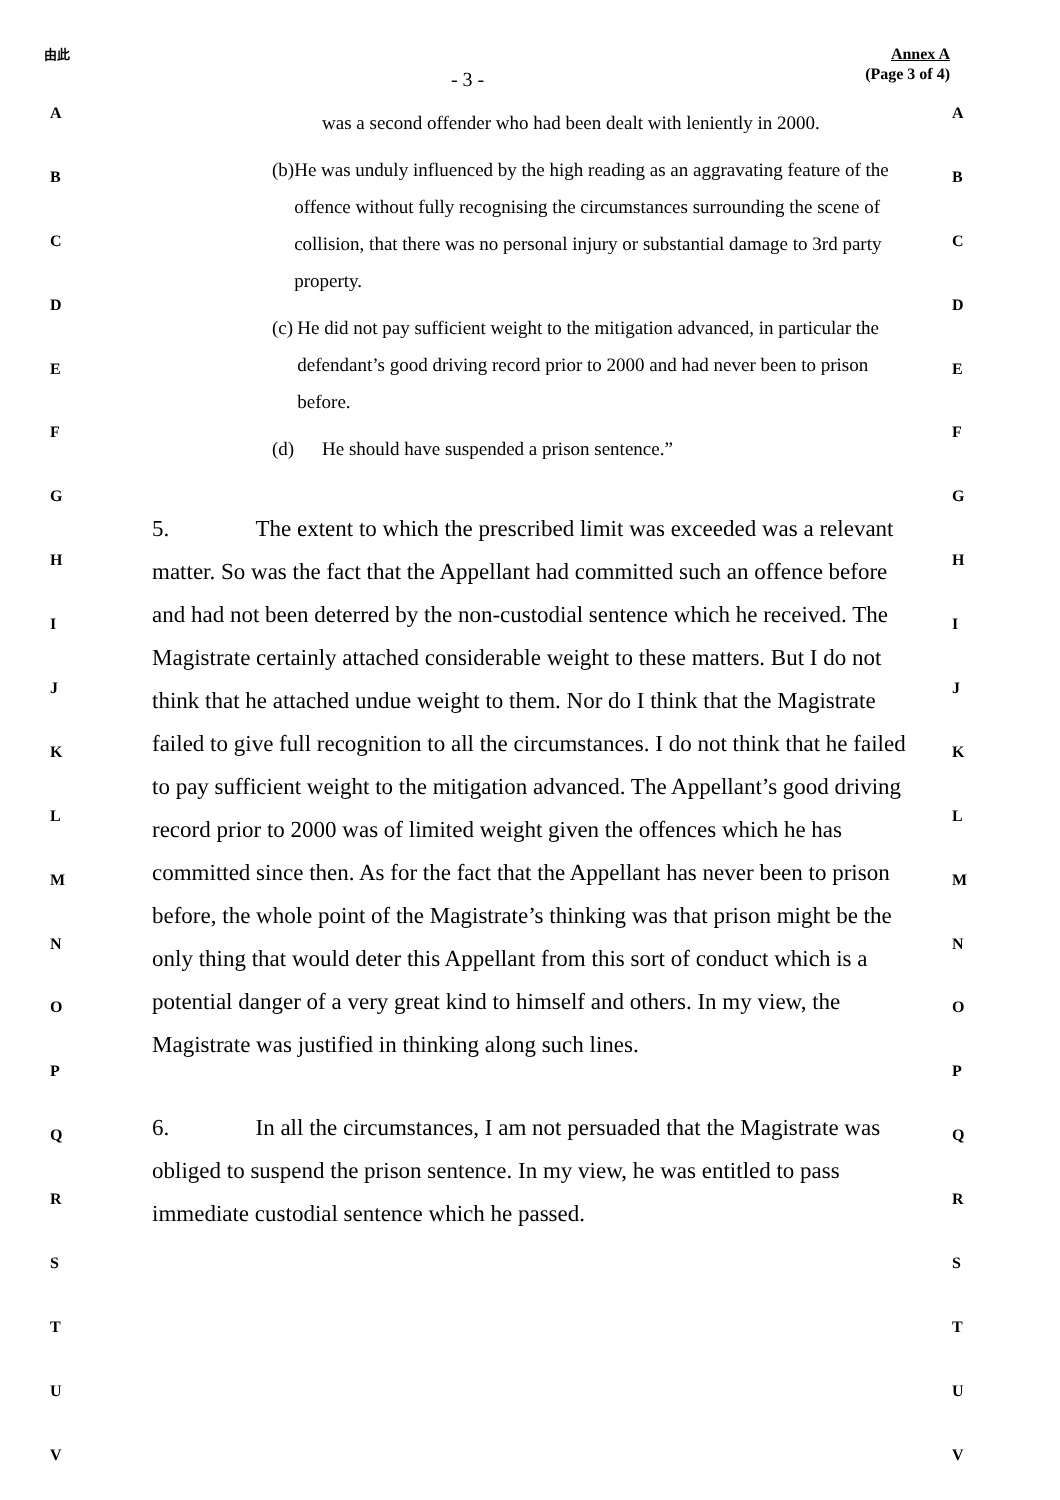由此
- 3 -
Annex A
(Page 3 of 4)
ABCDEFGHIJKLMNOPQRSTUV
was a second offender who had been dealt with leniently in 2000.
(b) He was unduly influenced by the high reading as an aggravating feature of the offence without fully recognising the circumstances surrounding the scene of collision, that there was no personal injury or substantial damage to 3rd party property.
(c) He did not pay sufficient weight to the mitigation advanced, in particular the defendant’s good driving record prior to 2000 and had never been to prison before.
(d) He should have suspended a prison sentence.”
5. The extent to which the prescribed limit was exceeded was a relevant matter. So was the fact that the Appellant had committed such an offence before and had not been deterred by the non-custodial sentence which he received. The Magistrate certainly attached considerable weight to these matters. But I do not think that he attached undue weight to them. Nor do I think that the Magistrate failed to give full recognition to all the circumstances. I do not think that he failed to pay sufficient weight to the mitigation advanced. The Appellant’s good driving record prior to 2000 was of limited weight given the offences which he has committed since then. As for the fact that the Appellant has never been to prison before, the whole point of the Magistrate’s thinking was that prison might be the only thing that would deter this Appellant from this sort of conduct which is a potential danger of a very great kind to himself and others. In my view, the Magistrate was justified in thinking along such lines.
6. In all the circumstances, I am not persuaded that the Magistrate was obliged to suspend the prison sentence. In my view, he was entitled to pass immediate custodial sentence which he passed.
ABCDEFGHIJKLMNOPQRSTUV